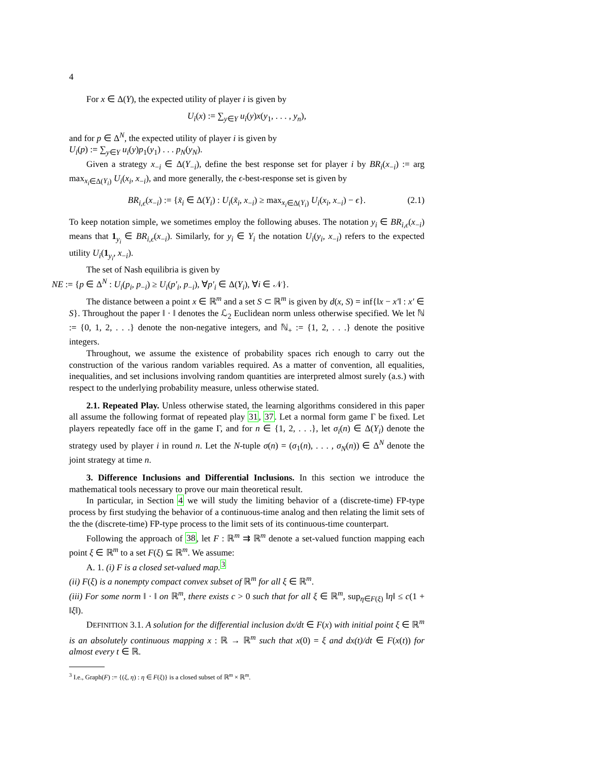4
For x ∈ Δ(Y), the expected utility of player i is given by
U<sub>i</sub>(x) := ∑<sub>y∈Y</sub> u<sub>i</sub>(y)x(y<sub>1</sub>, . . . , y<sub>n</sub>),
and for p ∈ Δ<sup>N</sup>, the expected utility of player i is given by
U<sub>i</sub>(p) := ∑<sub>y∈Y</sub> u<sub>i</sub>(y)p<sub>1</sub>(y<sub>1</sub>) . . . p<sub>N</sub>(y<sub>N</sub>).
Given a strategy x<sub>−i</sub> ∈ Δ(Y<sub>−i</sub>), define the best response set for player i by BR<sub>i</sub>(x<sub>−i</sub>) := arg max<sub>x<sub>i</sub>∈Δ(Y<sub>i</sub>)</sub> U<sub>i</sub>(x<sub>i</sub>, x<sub>−i</sub>), and more generally, the ϵ-best-response set is given by
BR<sub>i,ϵ</sub>(x<sub>−i</sub>) := {x̃<sub>i</sub> ∈ Δ(Y<sub>i</sub>) : U<sub>i</sub>(x̃<sub>i</sub>, x<sub>−i</sub>) ≥ max<sub>x<sub>i</sub>∈Δ(Y<sub>i</sub>)</sub> U<sub>i</sub>(x<sub>i</sub>, x<sub>−i</sub>) − ϵ}. (2.1)
To keep notation simple, we sometimes employ the following abuses. The notation y<sub>i</sub> ∈ BR<sub>i,ϵ</sub>(x<sub>−i</sub>) means that 1<sub>y<sub>i</sub></sub> ∈ BR<sub>i,ϵ</sub>(x<sub>−i</sub>). Similarly, for y<sub>i</sub> ∈ Y<sub>i</sub> the notation U<sub>i</sub>(y<sub>i</sub>, x<sub>−i</sub>) refers to the expected utility U<sub>i</sub>(1<sub>y<sub>i</sub></sub>, x<sub>−i</sub>).
The set of Nash equilibria is given by
NE := {p ∈ Δ<sup>N</sup> : U<sub>i</sub>(p<sub>i</sub>, p<sub>−i</sub>) ≥ U<sub>i</sub>(p′<sub>i</sub>, p<sub>−i</sub>), ∀p′<sub>i</sub> ∈ Δ(Y<sub>i</sub>), ∀i ∈ 𝒩}.
The distance between a point x ∈ ℝ<sup>m</sup> and a set S ⊂ ℝ<sup>m</sup> is given by d(x, S) = inf{‖x − x′‖ : x′ ∈ S}. Throughout the paper ‖ · ‖ denotes the ℒ<sub>2</sub> Euclidean norm unless otherwise specified. We let ℕ := {0, 1, 2, . . .} denote the non-negative integers, and ℕ<sub>+</sub> := {1, 2, . . .} denote the positive integers.
Throughout, we assume the existence of probability spaces rich enough to carry out the construction of the various random variables required. As a matter of convention, all equalities, inequalities, and set inclusions involving random quantities are interpreted almost surely (a.s.) with respect to the underlying probability measure, unless otherwise stated.
2.1. Repeated Play. Unless otherwise stated, the learning algorithms considered in this paper all assume the following format of repeated play 31, 37. Let a normal form game Γ be fixed. Let players repeatedly face off in the game Γ, and for n ∈ {1, 2, . . .}, let σ<sub>i</sub>(n) ∈ Δ(Y<sub>i</sub>) denote the strategy used by player i in round n. Let the N-tuple σ(n) = (σ<sub>1</sub>(n), . . . , σ<sub>N</sub>(n)) ∈ Δ<sup>N</sup> denote the joint strategy at time n.
3. Difference Inclusions and Differential Inclusions. In this section we introduce the mathematical tools necessary to prove our main theoretical result.
In particular, in Section 4 we will study the limiting behavior of a (discrete-time) FP-type process by first studying the behavior of a continuous-time analog and then relating the limit sets of the the (discrete-time) FP-type process to the limit sets of its continuous-time counterpart.
Following the approach of 38, let F : ℝ<sup>m</sup> ⇉ ℝ<sup>m</sup> denote a set-valued function mapping each point ξ ∈ ℝ<sup>m</sup> to a set F(ξ) ⊆ ℝ<sup>m</sup>. We assume:
A. 1. (i) F is a closed set-valued map.<sup>3</sup>
(ii) F(ξ) is a nonempty compact convex subset of ℝ<sup>m</sup> for all ξ ∈ ℝ<sup>m</sup>.
(iii) For some norm ‖ · ‖ on ℝ<sup>m</sup>, there exists c > 0 such that for all ξ ∈ ℝ<sup>m</sup>, sup<sub>η∈F(ξ)</sub> ‖η‖ ≤ c(1 + ‖ξ‖).
DEFINITION 3.1. A solution for the differential inclusion dx/dt ∈ F(x) with initial point ξ ∈ ℝ<sup>m</sup> is an absolutely continuous mapping x : ℝ → ℝ<sup>m</sup> such that x(0) = ξ and dx(t)/dt ∈ F(x(t)) for almost every t ∈ ℝ.
<sup>3</sup> I.e., Graph(F) := {(ξ, η) : η ∈ F(ξ)} is a closed subset of ℝ<sup>m</sup> × ℝ<sup>m</sup>.